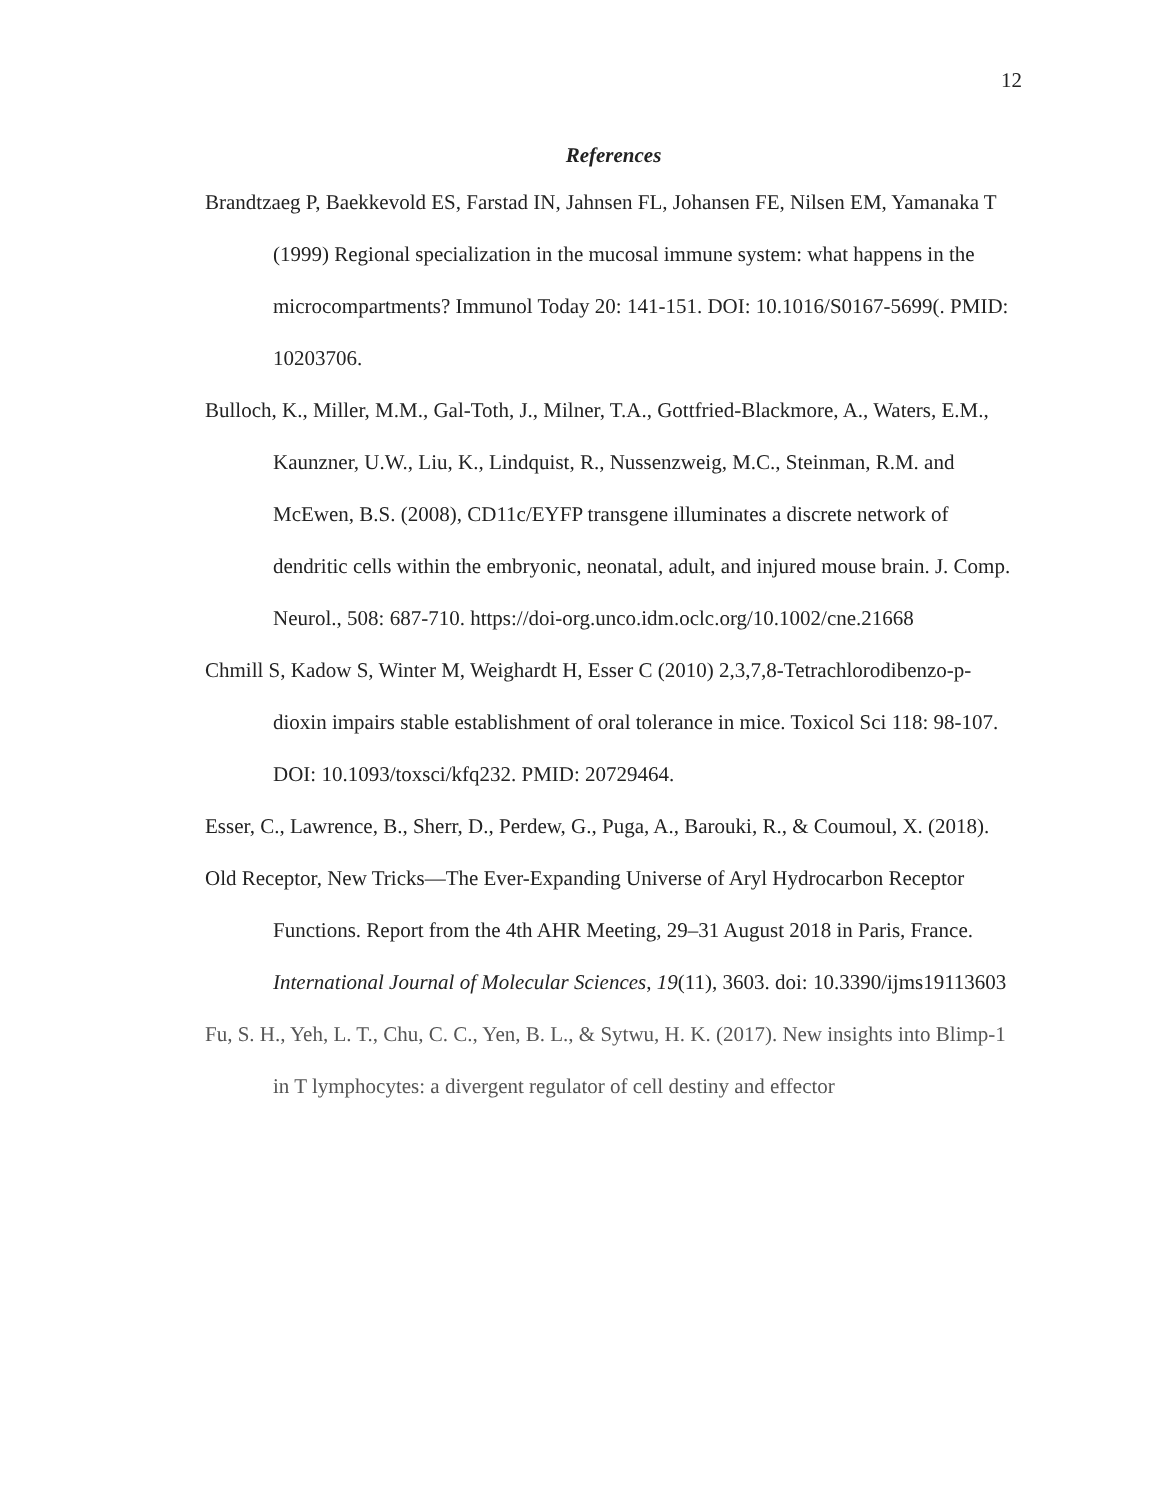12
References
Brandtzaeg P, Baekkevold ES, Farstad IN, Jahnsen FL, Johansen FE, Nilsen EM, Yamanaka T (1999) Regional specialization in the mucosal immune system: what happens in the microcompartments? Immunol Today 20: 141-151. DOI: 10.1016/S0167-5699(. PMID: 10203706.
Bulloch, K., Miller, M.M., Gal-Toth, J., Milner, T.A., Gottfried-Blackmore, A., Waters, E.M., Kaunzner, U.W., Liu, K., Lindquist, R., Nussenzweig, M.C., Steinman, R.M. and McEwen, B.S. (2008), CD11c/EYFP transgene illuminates a discrete network of dendritic cells within the embryonic, neonatal, adult, and injured mouse brain. J. Comp. Neurol., 508: 687-710. https://doi-org.unco.idm.oclc.org/10.1002/cne.21668
Chmill S, Kadow S, Winter M, Weighardt H, Esser C (2010) 2,3,7,8-Tetrachlorodibenzo-p-dioxin impairs stable establishment of oral tolerance in mice. Toxicol Sci 118: 98-107. DOI: 10.1093/toxsci/kfq232. PMID: 20729464.
Esser, C., Lawrence, B., Sherr, D., Perdew, G., Puga, A., Barouki, R., & Coumoul, X. (2018).
Old Receptor, New Tricks—The Ever-Expanding Universe of Aryl Hydrocarbon Receptor Functions. Report from the 4th AHR Meeting, 29–31 August 2018 in Paris, France. International Journal of Molecular Sciences, 19(11), 3603. doi: 10.3390/ijms19113603
Fu, S. H., Yeh, L. T., Chu, C. C., Yen, B. L., & Sytwu, H. K. (2017). New insights into Blimp-1 in T lymphocytes: a divergent regulator of cell destiny and effector